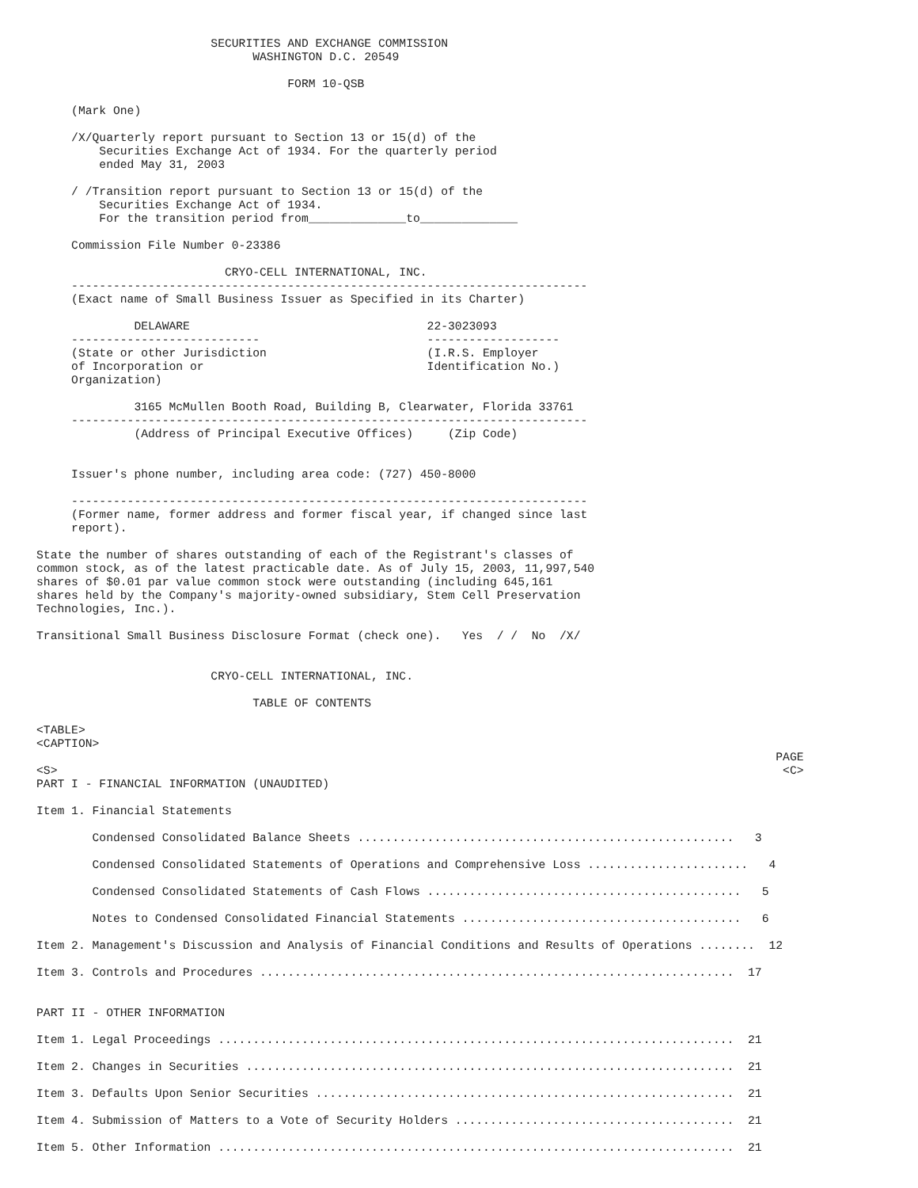SECURITIES AND EXCHANGE COMMISSION
                               WASHINGTON D.C. 20549

                                    FORM 10-QSB

     (Mark One)

     /X/Quarterly report pursuant to Section 13 or 15(d) of the
         Securities Exchange Act of 1934. For the quarterly period
         ended May 31, 2003

     / /Transition report pursuant to Section 13 or 15(d) of the
         Securities Exchange Act of 1934.
         For the transition period from______________to______________

     Commission File Number 0-23386

                           CRYO-CELL INTERNATIONAL, INC.
     --------------------------------------------------------------------------
     (Exact name of Small Business Issuer as Specified in its Charter)

              DELAWARE                                  22-3023093
     ---------------------------                        -------------------
     (State or other Jurisdiction                       (I.R.S. Employer
     of Incorporation or                                Identification No.)
     Organization)

              3165 McMullen Booth Road, Building B, Clearwater, Florida 33761
     --------------------------------------------------------------------------
              (Address of Principal Executive Offices)     (Zip Code)


     Issuer's phone number, including area code: (727) 450-8000

     --------------------------------------------------------------------------
     (Former name, former address and former fiscal year, if changed since last
     report).

State the number of shares outstanding of each of the Registrant's classes of
common stock, as of the latest practicable date. As of July 15, 2003, 11,997,540
shares of $0.01 par value common stock were outstanding (including 645,161
shares held by the Company's majority-owned subsidiary, Stem Cell Preservation
Technologies, Inc.).

Transitional Small Business Disclosure Format (check one).   Yes  / /  No  /X/


                         CRYO-CELL INTERNATIONAL, INC.

                               TABLE OF CONTENTS

<TABLE>
<CAPTION>
                                                                                                          PAGE
<S>                                                                                                        <C>
PART I - FINANCIAL INFORMATION (UNAUDITED)

Item 1. Financial Statements

        Condensed Consolidated Balance Sheets ......................................................   3

        Condensed Consolidated Statements of Operations and Comprehensive Loss .......................   4

        Condensed Consolidated Statements of Cash Flows .............................................   5

        Notes to Condensed Consolidated Financial Statements ........................................   6

Item 2. Management's Discussion and Analysis of Financial Conditions and Results of Operations ........  12

Item 3. Controls and Procedures ....................................................................  17


PART II - OTHER INFORMATION

Item 1. Legal Proceedings ..........................................................................  21

Item 2. Changes in Securities ......................................................................  21

Item 3. Defaults Upon Senior Securities ............................................................  21

Item 4. Submission of Matters to a Vote of Security Holders ........................................  21

Item 5. Other Information ..........................................................................  21